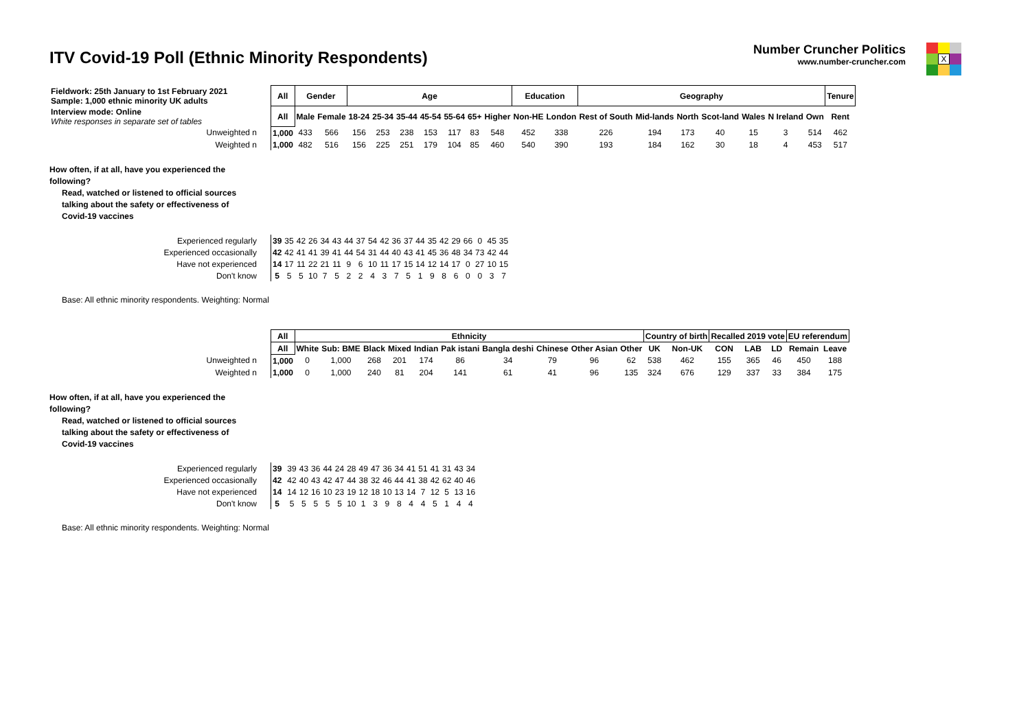ITV Covid-19 Poll (Ethnic Minority Respondents)
Number Cruncher Politics
www.number-cruncher.com
X
| Fieldwork: 25th January to 1st February 2021 Sample: 1,000 ethnic minority UK adults | All | Gender | | Age | | | | | | | Education | | Geography | | | | | | | Tenure |
| Interview mode: Online White responses in separate set of tables | All | Male | Female | 18-24 | 25-34 | 35-44 | 45-54 | 55-64 | 65+ | Higher | Non-HE | London | Rest of South | Mid-lands | North | Scot-land | Wales | N Ireland | Own | Rent |
| Unweighted n | 1,000 | 433 | 566 | 156 | 253 | 238 | 153 | 117 | 83 | 548 | 452 | 338 | 226 | 194 | 173 | 40 | 15 | 3 | 514 | 462 |
| Weighted n | 1,000 | 482 | 516 | 156 | 225 | 251 | 179 | 104 | 85 | 460 | 540 | 390 | 193 | 184 | 162 | 30 | 18 | 4 | 453 | 517 |
How often, if at all, have you experienced the
following?
Read, watched or listened to official sources
talking about the safety or effectiveness of
Covid-19 vaccines
| Experienced regularly | 39 | 35 | 42 | 26 | 34 | 43 | 44 | 37 | 54 | 42 | 36 | 37 | 44 | 35 | 42 | 29 | 66 | 0 | 45 | 35 |
| Experienced occasionally | 42 | 42 | 41 | 41 | 39 | 41 | 44 | 54 | 31 | 44 | 40 | 43 | 41 | 45 | 36 | 48 | 34 | 73 | 42 | 44 |
| Have not experienced | 14 | 17 | 11 | 22 | 21 | 11 | 9 | 6 | 10 | 11 | 17 | 15 | 14 | 12 | 14 | 17 | 0 | 27 | 10 | 15 |
| Don't know | 5 | 5 | 5 | 10 | 7 | 5 | 2 | 2 | 4 | 3 | 7 | 5 | 1 | 9 | 8 | 6 | 0 | 0 | 3 | 7 |
Base: All ethnic minority respondents. Weighting: Normal
| | All | Ethnicity | | | | | | | | | | Country of birth | | Recalled 2019 vote | | | EU referendum | |
| | All | White | Sub: BME | Black | Mixed | Indian | Pak istani | Bangla deshi | Chinese | Other Asian | Other | UK | Non-UK | CON | LAB | LD | Remain | Leave |
| Unweighted n | 1,000 | 0 | 1,000 | 268 | 201 | 174 | 86 | 34 | 79 | 96 | 62 | 538 | 462 | 155 | 365 | 46 | 450 | 188 |
| Weighted n | 1,000 | 0 | 1,000 | 240 | 81 | 204 | 141 | 61 | 41 | 96 | 135 | 324 | 676 | 129 | 337 | 33 | 384 | 175 |
How often, if at all, have you experienced the
following?
Read, watched or listened to official sources
talking about the safety or effectiveness of
Covid-19 vaccines
| Experienced regularly | 39 | | 39 | 43 | 36 | 44 | 24 | 28 | 49 | 47 | 36 | 34 | 41 | 51 | 41 | 31 | 43 | 34 |
| Experienced occasionally | 42 | | 42 | 40 | 43 | 42 | 47 | 44 | 38 | 32 | 46 | 44 | 41 | 38 | 42 | 62 | 40 | 46 |
| Have not experienced | 14 | | 14 | 12 | 16 | 10 | 23 | 19 | 12 | 18 | 10 | 13 | 14 | 7 | 12 | 5 | 13 | 16 |
| Don't know | 5 | | 5 | 5 | 5 | 5 | 5 | 10 | 1 | 3 | 9 | 8 | 4 | 4 | 5 | 1 | 4 | 4 |
Base: All ethnic minority respondents. Weighting: Normal